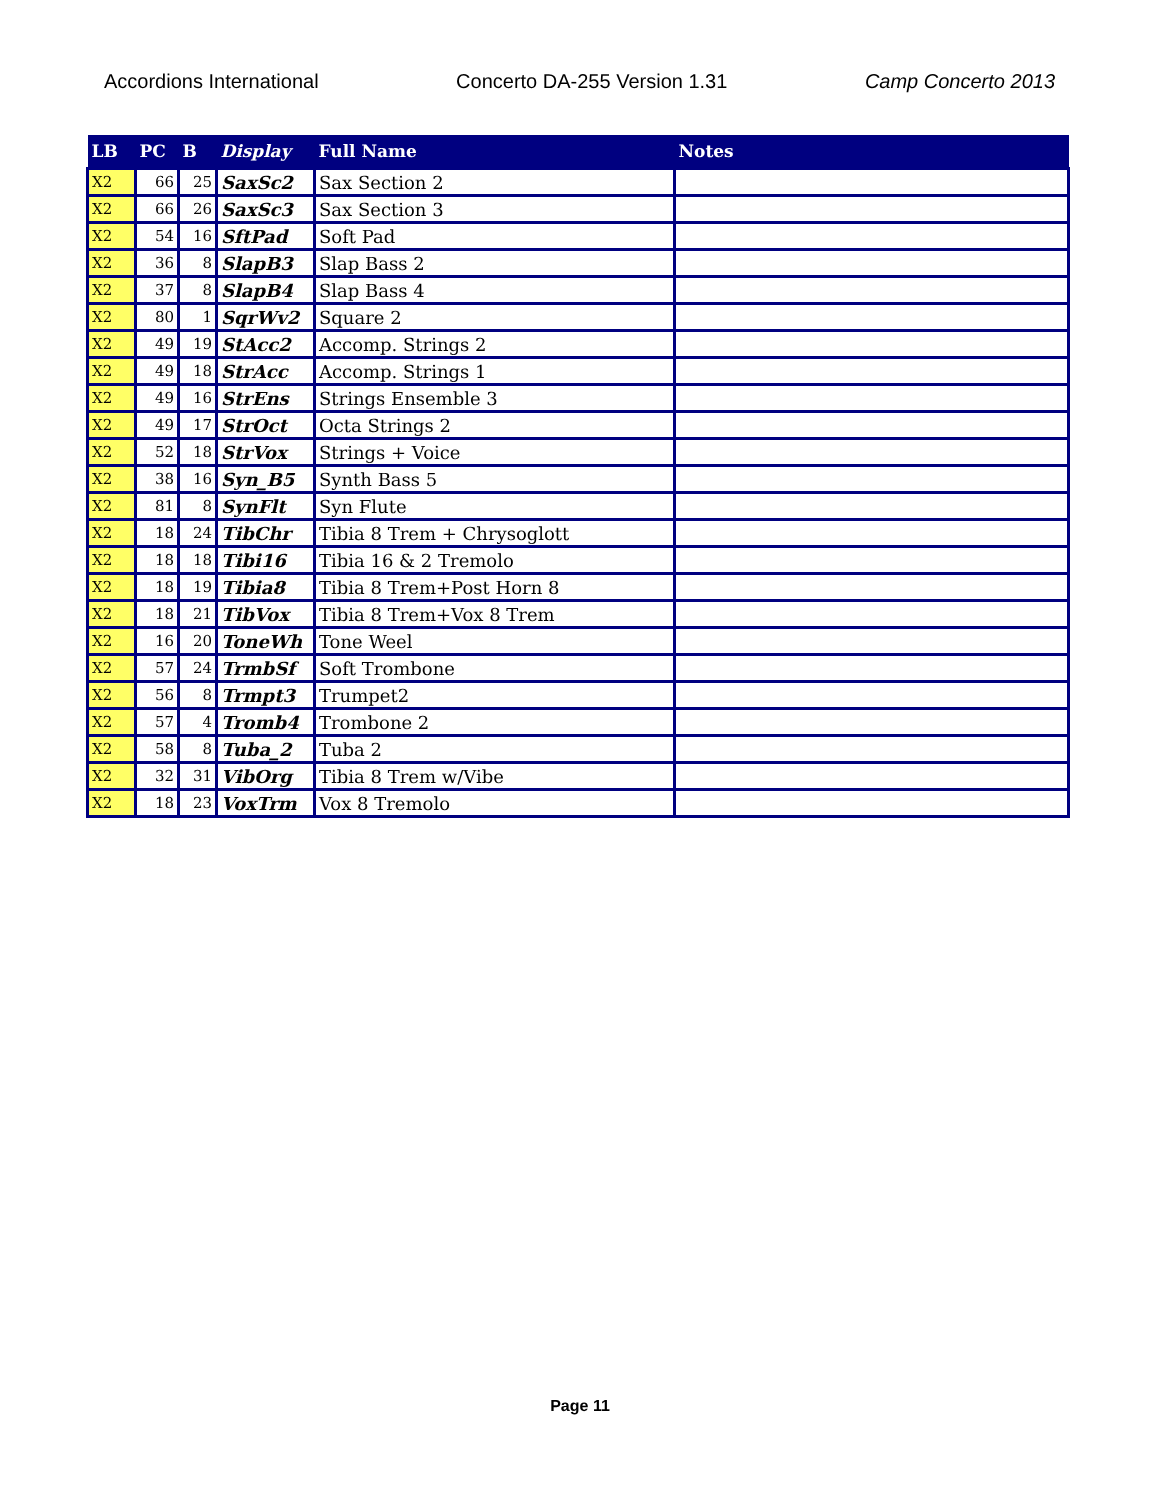Accordions International Concerto DA-255 Version 1.31 Camp Concerto 2013
| LB | PC | B | Display | Full Name | Notes |
| --- | --- | --- | --- | --- | --- |
| X2 | 66 | 25 | SaxSc2 | Sax Section 2 | |
| X2 | 66 | 26 | SaxSc3 | Sax Section 3 | |
| X2 | 54 | 16 | SftPad | Soft Pad | |
| X2 | 36 | 8 | SlapB3 | Slap Bass 2 | |
| X2 | 37 | 8 | SlapB4 | Slap Bass 4 | |
| X2 | 80 | 1 | SqrWv2 | Square 2 | |
| X2 | 49 | 19 | StAcc2 | Accomp. Strings 2 | |
| X2 | 49 | 18 | StrAcc | Accomp. Strings 1 | |
| X2 | 49 | 16 | StrEns | Strings Ensemble 3 | |
| X2 | 49 | 17 | StrOct | Octa Strings 2 | |
| X2 | 52 | 18 | StrVox | Strings + Voice | |
| X2 | 38 | 16 | Syn_B5 | Synth Bass 5 | |
| X2 | 81 | 8 | SynFlt | Syn Flute | |
| X2 | 18 | 24 | TibChr | Tibia 8 Trem + Chrysoglott | |
| X2 | 18 | 18 | Tibi16 | Tibia 16 & 2 Tremolo | |
| X2 | 18 | 19 | Tibia8 | Tibia 8 Trem+Post Horn 8 | |
| X2 | 18 | 21 | TibVox | Tibia 8 Trem+Vox 8 Trem | |
| X2 | 16 | 20 | ToneWh | Tone Weel | |
| X2 | 57 | 24 | TrmbSf | Soft Trombone | |
| X2 | 56 | 8 | Trmpt3 | Trumpet2 | |
| X2 | 57 | 4 | Tromb4 | Trombone 2 | |
| X2 | 58 | 8 | Tuba_2 | Tuba 2 | |
| X2 | 32 | 31 | VibOrg | Tibia 8 Trem w/Vibe | |
| X2 | 18 | 23 | VoxTrm | Vox 8 Tremolo | |
Page 11